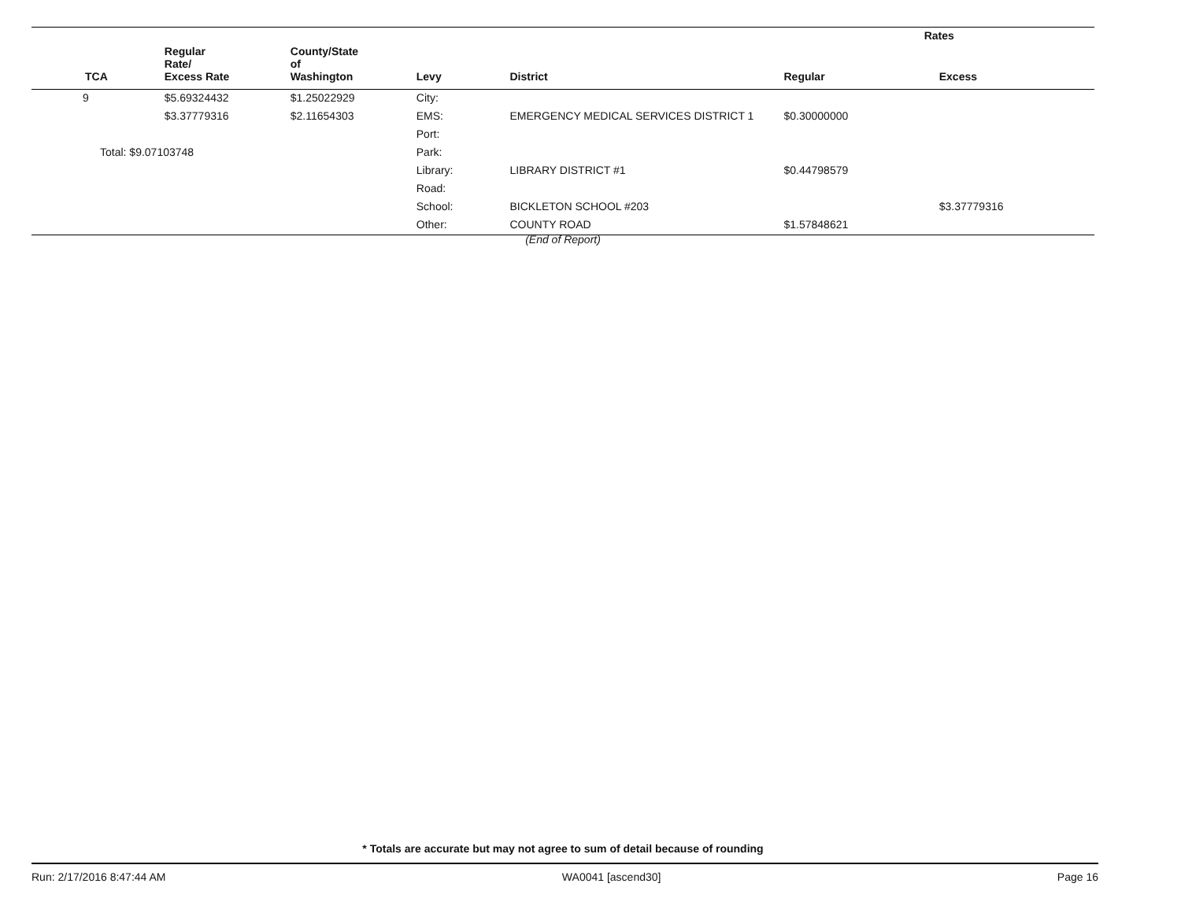| | | | | | Rates | |
| --- | --- | --- | --- | --- | --- | --- |
| TCA | Regular Rate/ Excess Rate | County/State of Washington | Levy | District | Regular | Excess |
| 9 | $5.69324432 | $1.25022929 | City: | | | |
| | $3.37779316 | $2.11654303 | EMS: | EMERGENCY MEDICAL SERVICES DISTRICT 1 | $0.30000000 | |
| | | | Port: | | | |
| Total: $9.07103748 | | | Park: | | | |
| | | | Library: | LIBRARY DISTRICT #1 | $0.44798579 | |
| | | | Road: | | | |
| | | | School: | BICKLETON SCHOOL #203 | | $3.37779316 |
| | | | Other: | COUNTY ROAD | $1.57848621 | |
(End of Report)
* Totals are accurate but may not agree to sum of detail because of rounding
Run: 2/17/2016 8:47:44 AM WA0041 [ascend30] Page 16